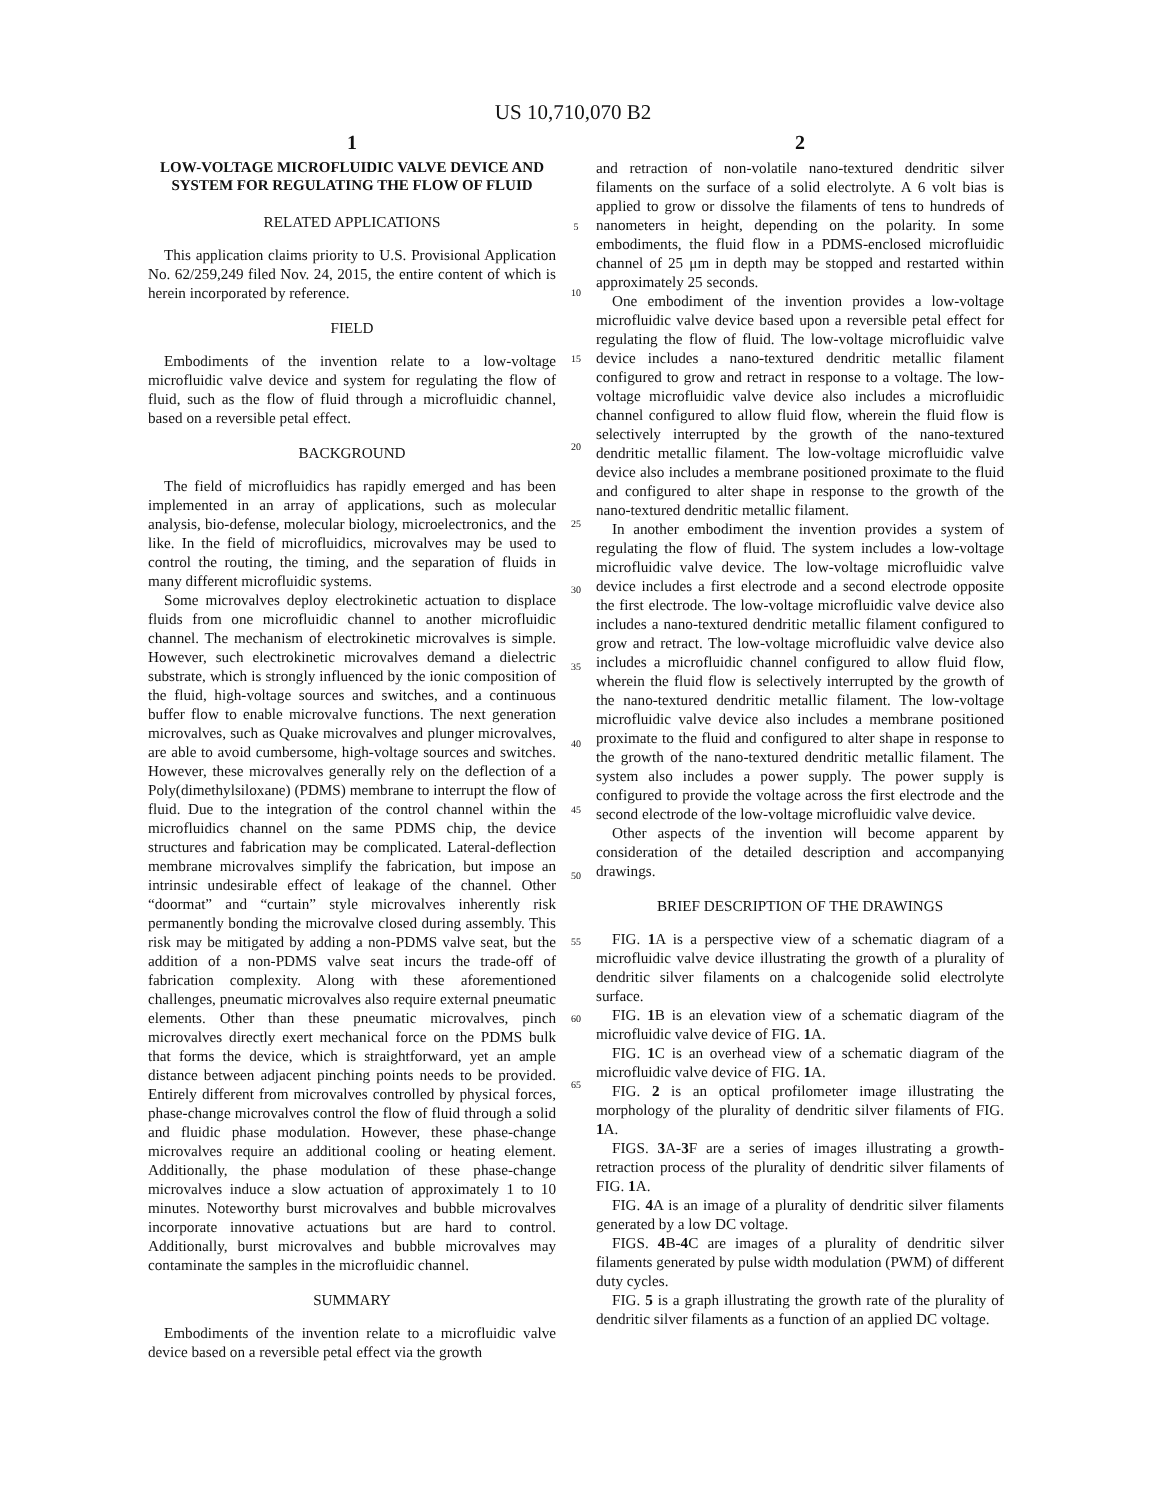US 10,710,070 B2
1
LOW-VOLTAGE MICROFLUIDIC VALVE DEVICE AND SYSTEM FOR REGULATING THE FLOW OF FLUID
RELATED APPLICATIONS
This application claims priority to U.S. Provisional Application No. 62/259,249 filed Nov. 24, 2015, the entire content of which is herein incorporated by reference.
FIELD
Embodiments of the invention relate to a low-voltage microfluidic valve device and system for regulating the flow of fluid, such as the flow of fluid through a microfluidic channel, based on a reversible petal effect.
BACKGROUND
The field of microfluidics has rapidly emerged and has been implemented in an array of applications, such as molecular analysis, bio-defense, molecular biology, microelectronics, and the like. In the field of microfluidics, microvalves may be used to control the routing, the timing, and the separation of fluids in many different microfluidic systems.
Some microvalves deploy electrokinetic actuation to displace fluids from one microfluidic channel to another microfluidic channel. The mechanism of electrokinetic microvalves is simple. However, such electrokinetic microvalves demand a dielectric substrate, which is strongly influenced by the ionic composition of the fluid, high-voltage sources and switches, and a continuous buffer flow to enable microvalve functions. The next generation microvalves, such as Quake microvalves and plunger microvalves, are able to avoid cumbersome, high-voltage sources and switches. However, these microvalves generally rely on the deflection of a Poly(dimethylsiloxane) (PDMS) membrane to interrupt the flow of fluid. Due to the integration of the control channel within the microfluidics channel on the same PDMS chip, the device structures and fabrication may be complicated. Lateral-deflection membrane microvalves simplify the fabrication, but impose an intrinsic undesirable effect of leakage of the channel. Other “doormat” and “curtain” style microvalves inherently risk permanently bonding the microvalve closed during assembly. This risk may be mitigated by adding a non-PDMS valve seat, but the addition of a non-PDMS valve seat incurs the trade-off of fabrication complexity. Along with these aforementioned challenges, pneumatic microvalves also require external pneumatic elements. Other than these pneumatic microvalves, pinch microvalves directly exert mechanical force on the PDMS bulk that forms the device, which is straightforward, yet an ample distance between adjacent pinching points needs to be provided. Entirely different from microvalves controlled by physical forces, phase-change microvalves control the flow of fluid through a solid and fluidic phase modulation. However, these phase-change microvalves require an additional cooling or heating element. Additionally, the phase modulation of these phase-change microvalves induce a slow actuation of approximately 1 to 10 minutes. Noteworthy burst microvalves and bubble microvalves incorporate innovative actuations but are hard to control. Additionally, burst microvalves and bubble microvalves may contaminate the samples in the microfluidic channel.
SUMMARY
Embodiments of the invention relate to a microfluidic valve device based on a reversible petal effect via the growth
5
10
15
20
25
30
35
40
45
50
55
60
65
2
and retraction of non-volatile nano-textured dendritic silver filaments on the surface of a solid electrolyte. A 6 volt bias is applied to grow or dissolve the filaments of tens to hundreds of nanometers in height, depending on the polarity. In some embodiments, the fluid flow in a PDMS-enclosed microfluidic channel of 25 μm in depth may be stopped and restarted within approximately 25 seconds.
One embodiment of the invention provides a low-voltage microfluidic valve device based upon a reversible petal effect for regulating the flow of fluid. The low-voltage microfluidic valve device includes a nano-textured dendritic metallic filament configured to grow and retract in response to a voltage. The low-voltage microfluidic valve device also includes a microfluidic channel configured to allow fluid flow, wherein the fluid flow is selectively interrupted by the growth of the nano-textured dendritic metallic filament. The low-voltage microfluidic valve device also includes a membrane positioned proximate to the fluid and configured to alter shape in response to the growth of the nano-textured dendritic metallic filament.
In another embodiment the invention provides a system of regulating the flow of fluid. The system includes a low-voltage microfluidic valve device. The low-voltage microfluidic valve device includes a first electrode and a second electrode opposite the first electrode. The low-voltage microfluidic valve device also includes a nano-textured dendritic metallic filament configured to grow and retract. The low-voltage microfluidic valve device also includes a microfluidic channel configured to allow fluid flow, wherein the fluid flow is selectively interrupted by the growth of the nano-textured dendritic metallic filament. The low-voltage microfluidic valve device also includes a membrane positioned proximate to the fluid and configured to alter shape in response to the growth of the nano-textured dendritic metallic filament. The system also includes a power supply. The power supply is configured to provide the voltage across the first electrode and the second electrode of the low-voltage microfluidic valve device.
Other aspects of the invention will become apparent by consideration of the detailed description and accompanying drawings.
BRIEF DESCRIPTION OF THE DRAWINGS
FIG. 1 A is a perspective view of a schematic diagram of a microfluidic valve device illustrating the growth of a plurality of dendritic silver filaments on a chalcogenide solid electrolyte surface.
FIG. 1 B is an elevation view of a schematic diagram of the microfluidic valve device of FIG. 1 A.
FIG. 1 C is an overhead view of a schematic diagram of the microfluidic valve device of FIG. 1 A.
FIG. 2 is an optical profilometer image illustrating the morphology of the plurality of dendritic silver filaments of FIG. 1 A.
FIGS. 3 A-3 F are a series of images illustrating a growth-retraction process of the plurality of dendritic silver filaments of FIG. 1 A.
FIG. 4 A is an image of a plurality of dendritic silver filaments generated by a low DC voltage.
FIGS. 4 B-4 C are images of a plurality of dendritic silver filaments generated by pulse width modulation (PWM) of different duty cycles.
FIG. 5 is a graph illustrating the growth rate of the plurality of dendritic silver filaments as a function of an applied DC voltage.